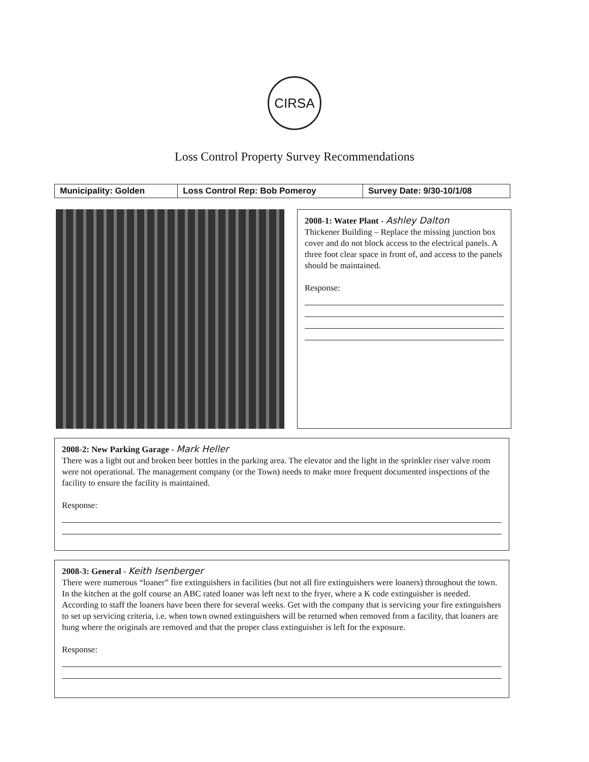CIRSA
Loss Control Property Survey Recommendations
| Municipality: Golden | Loss Control Rep: Bob Pomeroy | Survey Date: 9/30-10/1/08 |
2008-1: Water Plant - Ashley Dalton
Thickener Building – Replace the missing junction box cover and do not block access to the electrical panels. A three foot clear space in front of, and access to the panels should be maintained.
Response:
2008-2: New Parking Garage - Mark Heller
There was a light out and broken beer bottles in the parking area. The elevator and the light in the sprinkler riser valve room were not operational. The management company (or the Town) needs to make more frequent documented inspections of the facility to ensure the facility is maintained.
Response:
2008-3: General - Keith Isenberger
There were numerous “loaner” fire extinguishers in facilities (but not all fire extinguishers were loaners) throughout the town. In the kitchen at the golf course an ABC rated loaner was left next to the fryer, where a K code extinguisher is needed. According to staff the loaners have been there for several weeks. Get with the company that is servicing your fire extinguishers to set up servicing criteria, i.e. when town owned extinguishers will be returned when removed from a facility, that loaners are hung where the originals are removed and that the proper class extinguisher is left for the exposure.
Response: